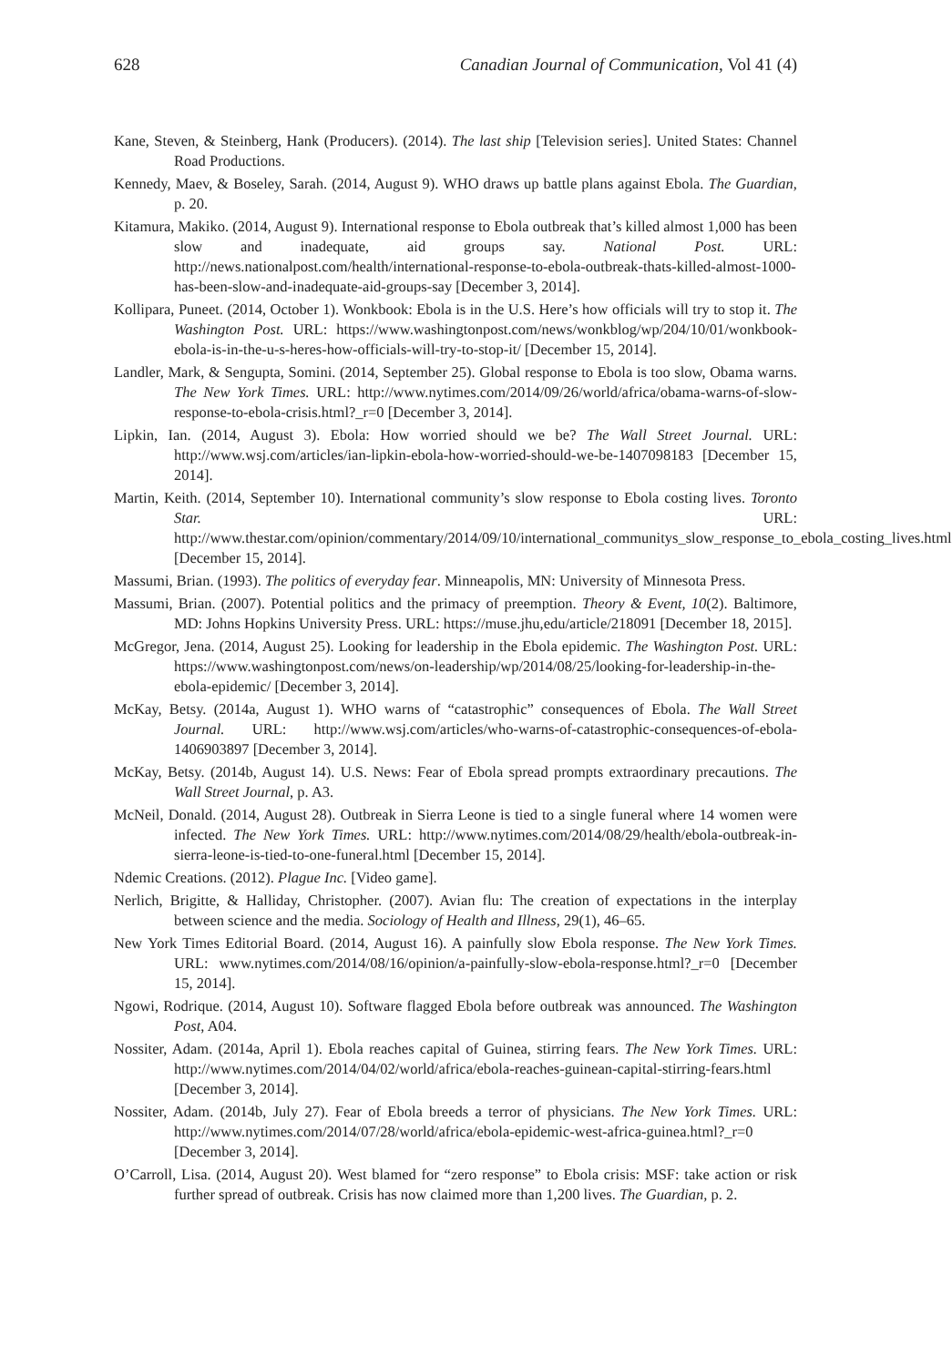628 Canadian Journal of Communication, Vol 41 (4)
Kane, Steven, & Steinberg, Hank (Producers). (2014). The last ship [Television series]. United States: Channel Road Productions.
Kennedy, Maev, & Boseley, Sarah. (2014, August 9). WHO draws up battle plans against Ebola. The Guardian, p. 20.
Kitamura, Makiko. (2014, August 9). International response to Ebola outbreak that’s killed almost 1,000 has been slow and inadequate, aid groups say. National Post. URL: http://news.nationalpost.com/health/international-response-to-ebola-outbreak-thats-killed-almost-1000-has-been-slow-and-inadequate-aid-groups-say [December 3, 2014].
Kollipara, Puneet. (2014, October 1). Wonkbook: Ebola is in the U.S. Here’s how officials will try to stop it. The Washington Post. URL: https://www.washingtonpost.com/news/wonkblog/wp/204/10/01/wonkbook-ebola-is-in-the-u-s-heres-how-officials-will-try-to-stop-it/ [December 15, 2014].
Landler, Mark, & Sengupta, Somini. (2014, September 25). Global response to Ebola is too slow, Obama warns. The New York Times. URL: http://www.nytimes.com/2014/09/26/world/africa/obama-warns-of-slow-response-to-ebola-crisis.html?_r=0 [December 3, 2014].
Lipkin, Ian. (2014, August 3). Ebola: How worried should we be? The Wall Street Journal. URL: http://www.wsj.com/articles/ian-lipkin-ebola-how-worried-should-we-be-1407098183 [December 15, 2014].
Martin, Keith. (2014, September 10). International community’s slow response to Ebola costing lives. Toronto Star. URL: http://www.thestar.com/opinion/commentary/2014/09/10/international_communitys_slow_response_to_ebola_costing_lives.html [December 15, 2014].
Massumi, Brian. (1993). The politics of everyday fear. Minneapolis, MN: University of Minnesota Press.
Massumi, Brian. (2007). Potential politics and the primacy of preemption. Theory & Event, 10(2). Baltimore, MD: Johns Hopkins University Press. URL: https://muse.jhu,edu/article/218091 [December 18, 2015].
McGregor, Jena. (2014, August 25). Looking for leadership in the Ebola epidemic. The Washington Post. URL: https://www.washingtonpost.com/news/on-leadership/wp/2014/08/25/looking-for-leadership-in-the-ebola-epidemic/ [December 3, 2014].
McKay, Betsy. (2014a, August 1). WHO warns of “catastrophic” consequences of Ebola. The Wall Street Journal. URL: http://www.wsj.com/articles/who-warns-of-catastrophic-consequences-of-ebola-1406903897 [December 3, 2014].
McKay, Betsy. (2014b, August 14). U.S. News: Fear of Ebola spread prompts extraordinary precautions. The Wall Street Journal, p. A3.
McNeil, Donald. (2014, August 28). Outbreak in Sierra Leone is tied to a single funeral where 14 women were infected. The New York Times. URL: http://www.nytimes.com/2014/08/29/health/ebola-outbreak-in-sierra-leone-is-tied-to-one-funeral.html [December 15, 2014].
Ndemic Creations. (2012). Plague Inc. [Video game].
Nerlich, Brigitte, & Halliday, Christopher. (2007). Avian flu: The creation of expectations in the interplay between science and the media. Sociology of Health and Illness, 29(1), 46–65.
New York Times Editorial Board. (2014, August 16). A painfully slow Ebola response. The New York Times. URL: www.nytimes.com/2014/08/16/opinion/a-painfully-slow-ebola-response.html?_r=0 [December 15, 2014].
Ngowi, Rodrique. (2014, August 10). Software flagged Ebola before outbreak was announced. The Washington Post, A04.
Nossiter, Adam. (2014a, April 1). Ebola reaches capital of Guinea, stirring fears. The New York Times. URL: http://www.nytimes.com/2014/04/02/world/africa/ebola-reaches-guinean-capital-stirring-fears.html [December 3, 2014].
Nossiter, Adam. (2014b, July 27). Fear of Ebola breeds a terror of physicians. The New York Times. URL: http://www.nytimes.com/2014/07/28/world/africa/ebola-epidemic-west-africa-guinea.html?_r=0 [December 3, 2014].
O’Carroll, Lisa. (2014, August 20). West blamed for “zero response” to Ebola crisis: MSF: take action or risk further spread of outbreak. Crisis has now claimed more than 1,200 lives. The Guardian, p. 2.